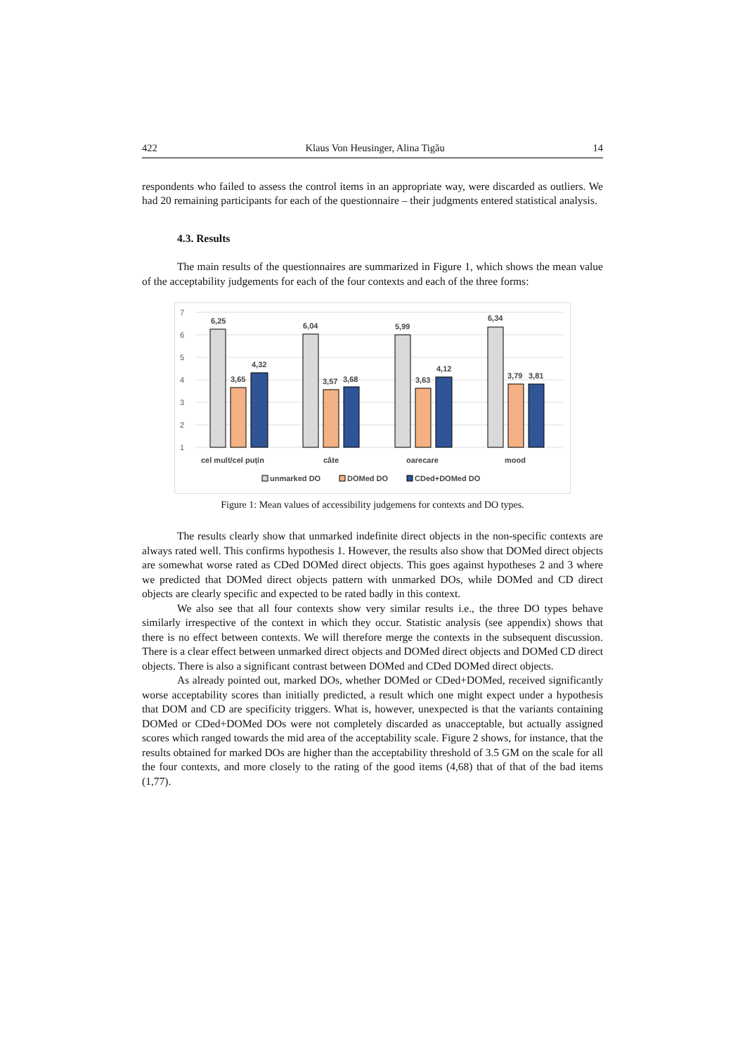422 Klaus Von Heusinger, Alina Tigău 14
respondents who failed to assess the control items in an appropriate way, were discarded as outliers. We had 20 remaining participants for each of the questionnaire – their judgments entered statistical analysis.
4.3. Results
The main results of the questionnaires are summarized in Figure 1, which shows the mean value of the acceptability judgements for each of the four contexts and each of the three forms:
7
6
5
4
3
2
1
6,25
3,65
4,32
6,04
3,57
3,68
5,99
3,63
4,12
6,34
3,79
3,81
cel mult/cel puțin
câte
oarecare
mood
unmarked DO
DOMed DO
CDed+DOMed DO
Figure 1: Mean values of accessibility judgemens for contexts and DO types.
The results clearly show that unmarked indefinite direct objects in the non-specific contexts are always rated well. This confirms hypothesis 1. However, the results also show that DOMed direct objects are somewhat worse rated as CDed DOMed direct objects. This goes against hypotheses 2 and 3 where we predicted that DOMed direct objects pattern with unmarked DOs, while DOMed and CD direct objects are clearly specific and expected to be rated badly in this context.
We also see that all four contexts show very similar results i.e., the three DO types behave similarly irrespective of the context in which they occur. Statistic analysis (see appendix) shows that there is no effect between contexts. We will therefore merge the contexts in the subsequent discussion. There is a clear effect between unmarked direct objects and DOMed direct objects and DOMed CD direct objects. There is also a significant contrast between DOMed and CDed DOMed direct objects.
As already pointed out, marked DOs, whether DOMed or CDed+DOMed, received significantly worse acceptability scores than initially predicted, a result which one might expect under a hypothesis that DOM and CD are specificity triggers. What is, however, unexpected is that the variants containing DOMed or CDed+DOMed DOs were not completely discarded as unacceptable, but actually assigned scores which ranged towards the mid area of the acceptability scale. Figure 2 shows, for instance, that the results obtained for marked DOs are higher than the acceptability threshold of 3.5 GM on the scale for all the four contexts, and more closely to the rating of the good items (4,68) that of that of the bad items (1,77).